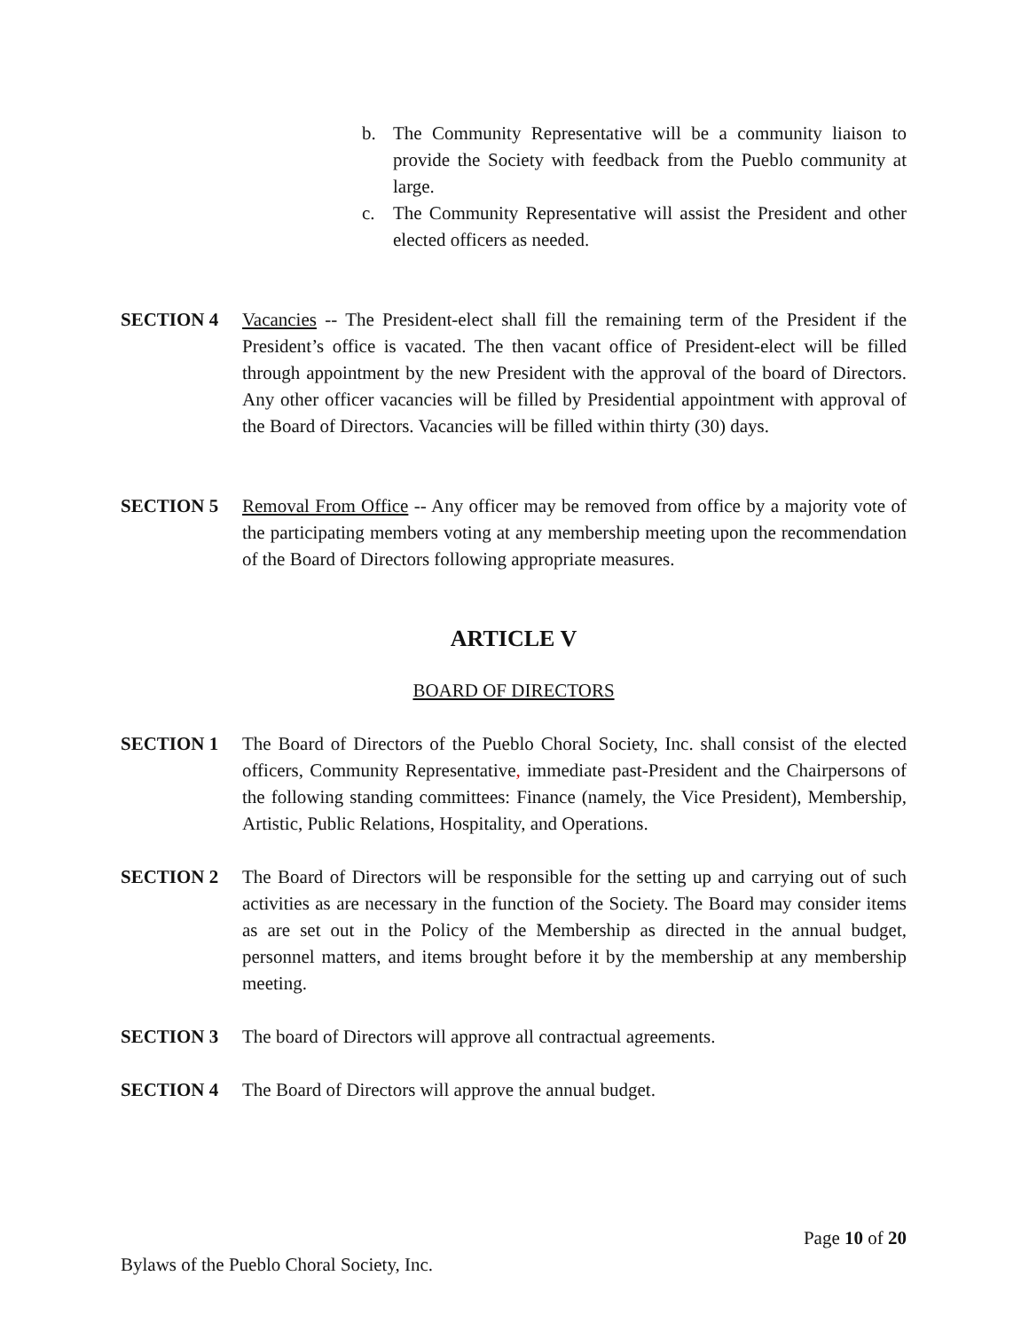b. The Community Representative will be a community liaison to provide the Society with feedback from the Pueblo community at large.
c. The Community Representative will assist the President and other elected officers as needed.
SECTION 4 Vacancies -- The President-elect shall fill the remaining term of the President if the President’s office is vacated. The then vacant office of President-elect will be filled through appointment by the new President with the approval of the board of Directors. Any other officer vacancies will be filled by Presidential appointment with approval of the Board of Directors. Vacancies will be filled within thirty (30) days.
SECTION 5 Removal From Office -- Any officer may be removed from office by a majority vote of the participating members voting at any membership meeting upon the recommendation of the Board of Directors following appropriate measures.
ARTICLE V
BOARD OF DIRECTORS
SECTION 1 The Board of Directors of the Pueblo Choral Society, Inc. shall consist of the elected officers, Community Representative, immediate past-President and the Chairpersons of the following standing committees: Finance (namely, the Vice President), Membership, Artistic, Public Relations, Hospitality, and Operations.
SECTION 2 The Board of Directors will be responsible for the setting up and carrying out of such activities as are necessary in the function of the Society. The Board may consider items as are set out in the Policy of the Membership as directed in the annual budget, personnel matters, and items brought before it by the membership at any membership meeting.
SECTION 3 The board of Directors will approve all contractual agreements.
SECTION 4 The Board of Directors will approve the annual budget.
Page 10 of 20
Bylaws of the Pueblo Choral Society, Inc.